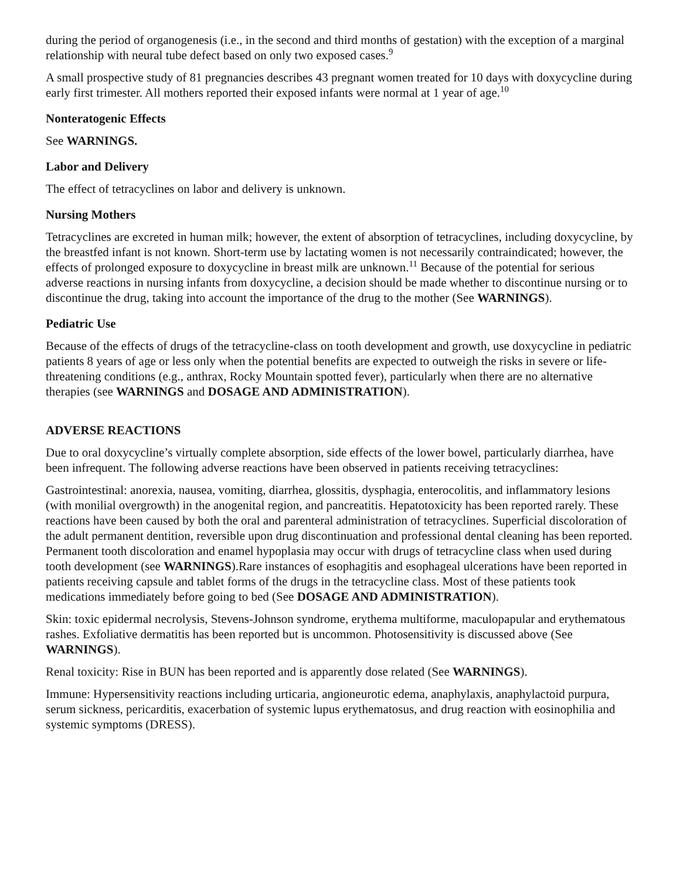during the period of organogenesis (i.e., in the second and third months of gestation) with the exception of a marginal relationship with neural tube defect based on only two exposed cases.<sup>9</sup>
A small prospective study of 81 pregnancies describes 43 pregnant women treated for 10 days with doxycycline during early first trimester. All mothers reported their exposed infants were normal at 1 year of age.<sup>10</sup>
Nonteratogenic Effects
See WARNINGS.
Labor and Delivery
The effect of tetracyclines on labor and delivery is unknown.
Nursing Mothers
Tetracyclines are excreted in human milk; however, the extent of absorption of tetracyclines, including doxycycline, by the breastfed infant is not known. Short-term use by lactating women is not necessarily contraindicated; however, the effects of prolonged exposure to doxycycline in breast milk are unknown.<sup>11</sup> Because of the potential for serious adverse reactions in nursing infants from doxycycline, a decision should be made whether to discontinue nursing or to discontinue the drug, taking into account the importance of the drug to the mother (See WARNINGS).
Pediatric Use
Because of the effects of drugs of the tetracycline-class on tooth development and growth, use doxycycline in pediatric patients 8 years of age or less only when the potential benefits are expected to outweigh the risks in severe or life-threatening conditions (e.g., anthrax, Rocky Mountain spotted fever), particularly when there are no alternative therapies (see WARNINGS and DOSAGE AND ADMINISTRATION).
ADVERSE REACTIONS
Due to oral doxycycline’s virtually complete absorption, side effects of the lower bowel, particularly diarrhea, have been infrequent. The following adverse reactions have been observed in patients receiving tetracyclines:
Gastrointestinal: anorexia, nausea, vomiting, diarrhea, glossitis, dysphagia, enterocolitis, and inflammatory lesions (with monilial overgrowth) in the anogenital region, and pancreatitis. Hepatotoxicity has been reported rarely. These reactions have been caused by both the oral and parenteral administration of tetracyclines. Superficial discoloration of the adult permanent dentition, reversible upon drug discontinuation and professional dental cleaning has been reported. Permanent tooth discoloration and enamel hypoplasia may occur with drugs of tetracycline class when used during tooth development (see WARNINGS).Rare instances of esophagitis and esophageal ulcerations have been reported in patients receiving capsule and tablet forms of the drugs in the tetracycline class. Most of these patients took medications immediately before going to bed (See DOSAGE AND ADMINISTRATION).
Skin: toxic epidermal necrolysis, Stevens-Johnson syndrome, erythema multiforme, maculopapular and erythematous rashes. Exfoliative dermatitis has been reported but is uncommon. Photosensitivity is discussed above (See WARNINGS).
Renal toxicity: Rise in BUN has been reported and is apparently dose related (See WARNINGS).
Immune: Hypersensitivity reactions including urticaria, angioneurotic edema, anaphylaxis, anaphylactoid purpura, serum sickness, pericarditis, exacerbation of systemic lupus erythematosus, and drug reaction with eosinophilia and systemic symptoms (DRESS).